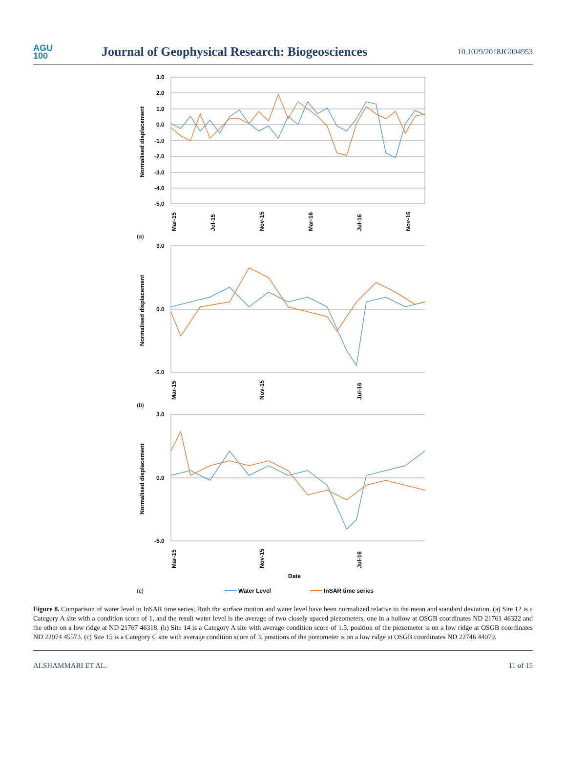AGU
100
Journal of Geophysical Research: Biogeosciences
10.1029/2018JG004953
3.0
2.0
1.0
0.0
-1.0
-2.0
-3.0
-4.0
-5.0
Normalised displacement
Mar-15
Jul-15
Nov-15
Mar-16
Jul-16
Nov-16
(a)
3.0
0.0
-5.0
Normalised displacement
Mar-15
Nov-15
Jul-16
(b)
3.0
0.0
-5.0
Normalised displacement
Mar-15
Nov-15
Jul-16
Date
(c)
Water Level
InSAR time series
Figure 8. Comparison of water level to InSAR time series. Both the surface motion and water level have been normalized relative to the mean and standard deviation. (a) Site 12 is a Category A site with a condition score of 1, and the result water level is the average of two closely spaced piezometers, one in a hollow at OSGB coordinates ND 21761 46322 and the other on a low ridge at ND 21767 46318. (b) Site 14 is a Category A site with average condition score of 1.5, position of the piezometer is on a low ridge at OSGB coordinates ND 22974 45573. (c) Site 15 is a Category C site with average condition score of 3, positions of the piezometer is on a low ridge at OSGB coordinates ND 22746 44079.
ALSHAMMARI ET AL. 11 of 15